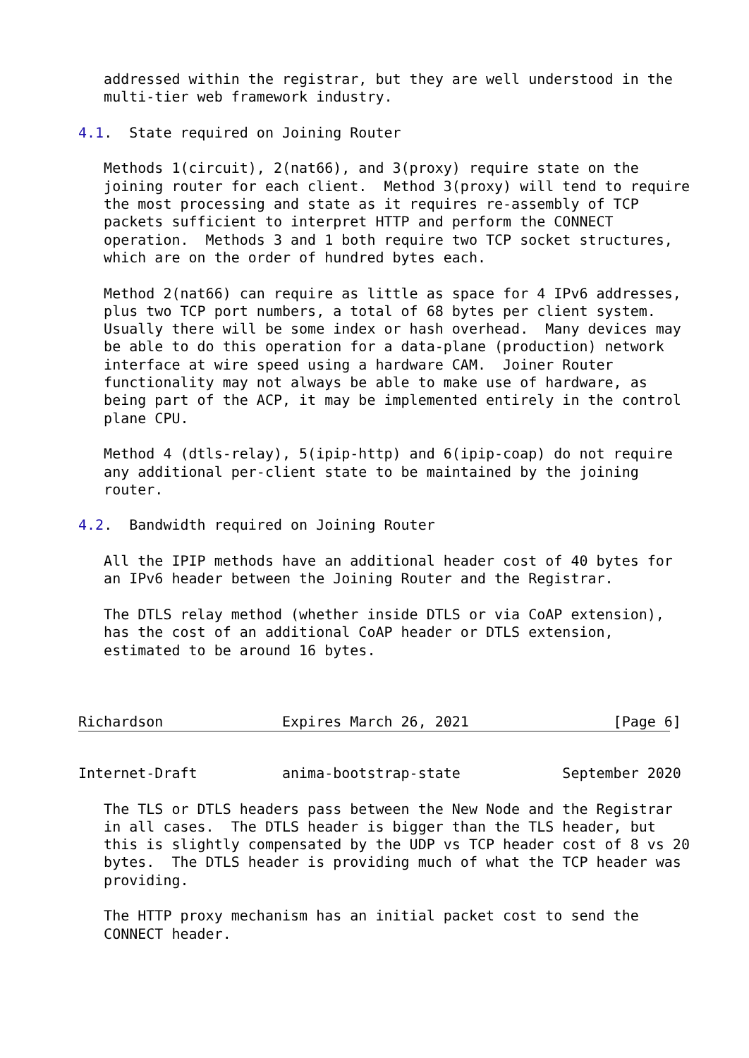addressed within the registrar, but they are well understood in the
   multi-tier web framework industry.

4.1.  State required on Joining Router

   Methods 1(circuit), 2(nat66), and 3(proxy) require state on the
   joining router for each client.  Method 3(proxy) will tend to require
   the most processing and state as it requires re-assembly of TCP
   packets sufficient to interpret HTTP and perform the CONNECT
   operation.  Methods 3 and 1 both require two TCP socket structures,
   which are on the order of hundred bytes each.

   Method 2(nat66) can require as little as space for 4 IPv6 addresses,
   plus two TCP port numbers, a total of 68 bytes per client system.
   Usually there will be some index or hash overhead.  Many devices may
   be able to do this operation for a data-plane (production) network
   interface at wire speed using a hardware CAM.  Joiner Router
   functionality may not always be able to make use of hardware, as
   being part of the ACP, it may be implemented entirely in the control
   plane CPU.

   Method 4 (dtls-relay), 5(ipip-http) and 6(ipip-coap) do not require
   any additional per-client state to be maintained by the joining
   router.

4.2.  Bandwidth required on Joining Router

   All the IPIP methods have an additional header cost of 40 bytes for
   an IPv6 header between the Joining Router and the Registrar.

   The DTLS relay method (whether inside DTLS or via CoAP extension),
   has the cost of an additional CoAP header or DTLS extension,
   estimated to be around 16 bytes.



Richardson              Expires March 26, 2021                 [Page 6]
Internet-Draft          anima-bootstrap-state            September 2020

   The TLS or DTLS headers pass between the New Node and the Registrar
   in all cases.  The DTLS header is bigger than the TLS header, but
   this is slightly compensated by the UDP vs TCP header cost of 8 vs 20
   bytes.  The DTLS header is providing much of what the TCP header was
   providing.

   The HTTP proxy mechanism has an initial packet cost to send the
   CONNECT header.